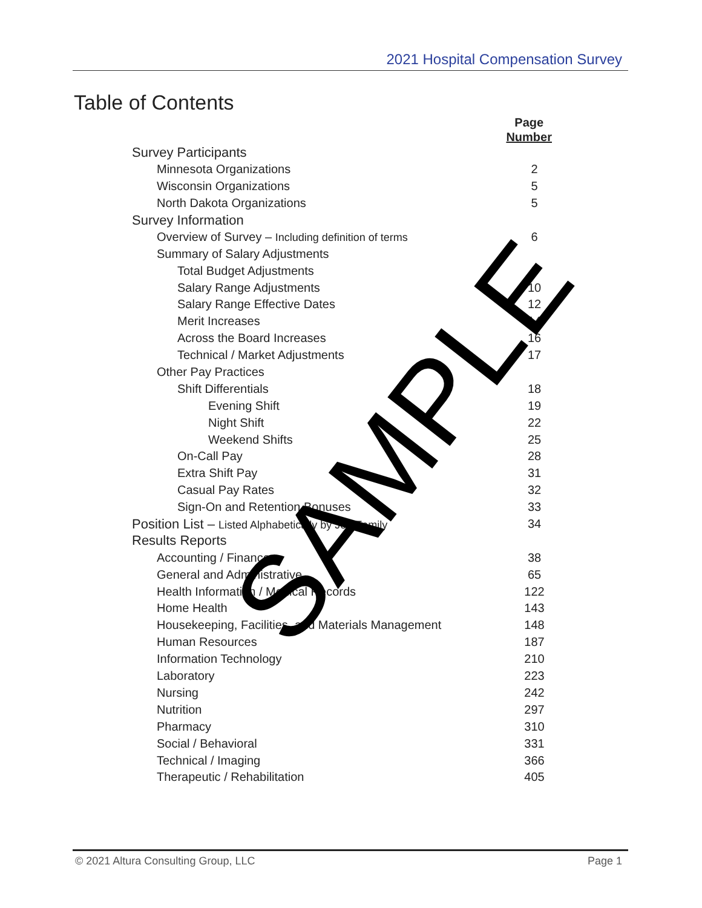2021 Hospital Compensation Survey
Table of Contents
Page
Number
Survey Participants
Minnesota Organizations 2
Wisconsin Organizations 5
North Dakota Organizations 5
Survey Information
Overview of Survey – Including definition of terms 6
Summary of Salary Adjustments
Total Budget Adjustments 9
Salary Range Adjustments 10
Salary Range Effective Dates 12
Merit Increases 14
Across the Board Increases 16
Technical / Market Adjustments 17
Other Pay Practices
Shift Differentials 18
Evening Shift 19
Night Shift 22
Weekend Shifts 25
On-Call Pay 28
Extra Shift Pay 31
Casual Pay Rates 32
Sign-On and Retention Bonuses 33
Position List – Listed Alphabetically by Job Family 34
Results Reports
Accounting / Finance 38
General and Administrative 65
Health Information / Medical Records 122
Home Health 143
Housekeeping, Facilities, and Materials Management 148
Human Resources 187
Information Technology 210
Laboratory 223
Nursing 242
Nutrition 297
Pharmacy 310
Social / Behavioral 331
Technical / Imaging 366
Therapeutic / Rehabilitation 405
SAMPLE
© 2021 Altura Consulting Group, LLC Page 1